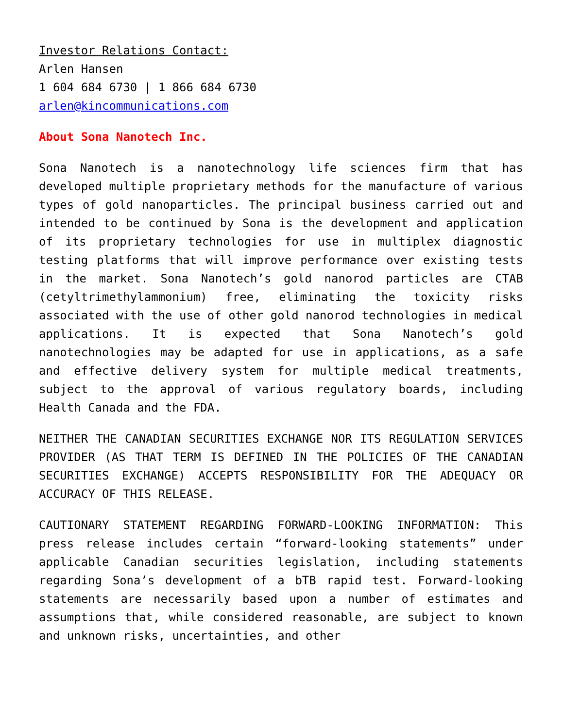Investor Relations Contact:
Arlen Hansen
1 604 684 6730 | 1 866 684 6730
arlen@kincommunications.com
About Sona Nanotech Inc.
Sona Nanotech is a nanotechnology life sciences firm that has developed multiple proprietary methods for the manufacture of various types of gold nanoparticles. The principal business carried out and intended to be continued by Sona is the development and application of its proprietary technologies for use in multiplex diagnostic testing platforms that will improve performance over existing tests in the market. Sona Nanotech’s gold nanorod particles are CTAB (cetyltrimethylammonium) free, eliminating the toxicity risks associated with the use of other gold nanorod technologies in medical applications. It is expected that Sona Nanotech’s gold nanotechnologies may be adapted for use in applications, as a safe and effective delivery system for multiple medical treatments, subject to the approval of various regulatory boards, including Health Canada and the FDA.
NEITHER THE CANADIAN SECURITIES EXCHANGE NOR ITS REGULATION SERVICES PROVIDER (AS THAT TERM IS DEFINED IN THE POLICIES OF THE CANADIAN SECURITIES EXCHANGE) ACCEPTS RESPONSIBILITY FOR THE ADEQUACY OR ACCURACY OF THIS RELEASE.
CAUTIONARY STATEMENT REGARDING FORWARD-LOOKING INFORMATION: This press release includes certain “forward-looking statements” under applicable Canadian securities legislation, including statements regarding Sona’s development of a bTB rapid test. Forward-looking statements are necessarily based upon a number of estimates and assumptions that, while considered reasonable, are subject to known and unknown risks, uncertainties, and other